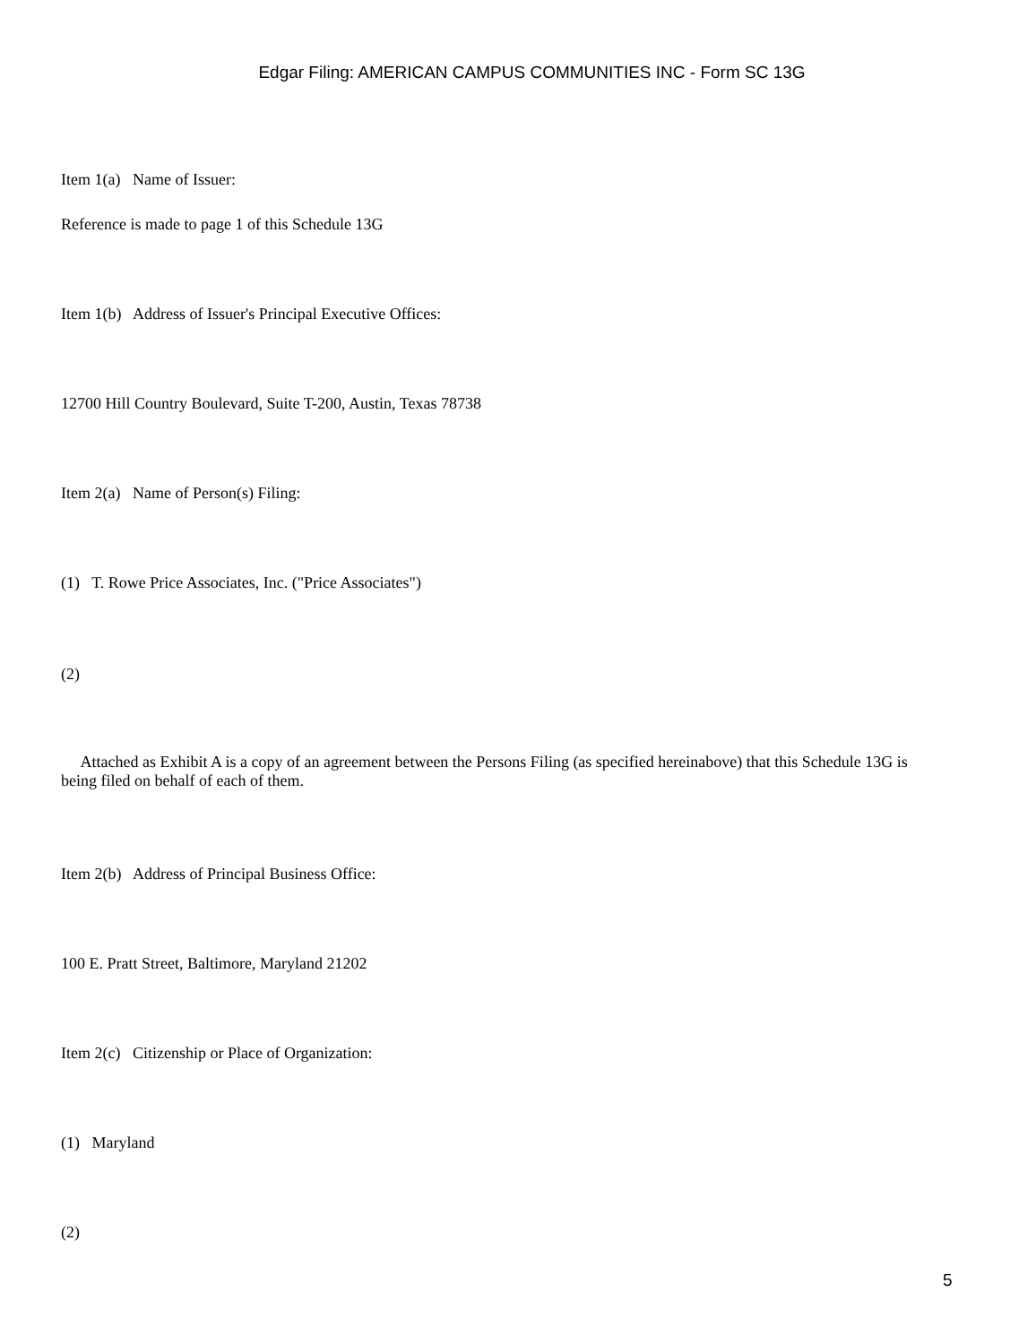Edgar Filing: AMERICAN CAMPUS COMMUNITIES INC - Form SC 13G
Item 1(a) Name of Issuer:
Reference is made to page 1 of this Schedule 13G
Item 1(b) Address of Issuer's Principal Executive Offices:
12700 Hill Country Boulevard, Suite T-200, Austin, Texas 78738
Item 2(a) Name of Person(s) Filing:
(1) T. Rowe Price Associates, Inc. ("Price Associates")
(2)
Attached as Exhibit A is a copy of an agreement between the Persons Filing (as specified hereinabove) that this Schedule 13G is being filed on behalf of each of them.
Item 2(b) Address of Principal Business Office:
100 E. Pratt Street, Baltimore, Maryland 21202
Item 2(c) Citizenship or Place of Organization:
(1) Maryland
(2)
5